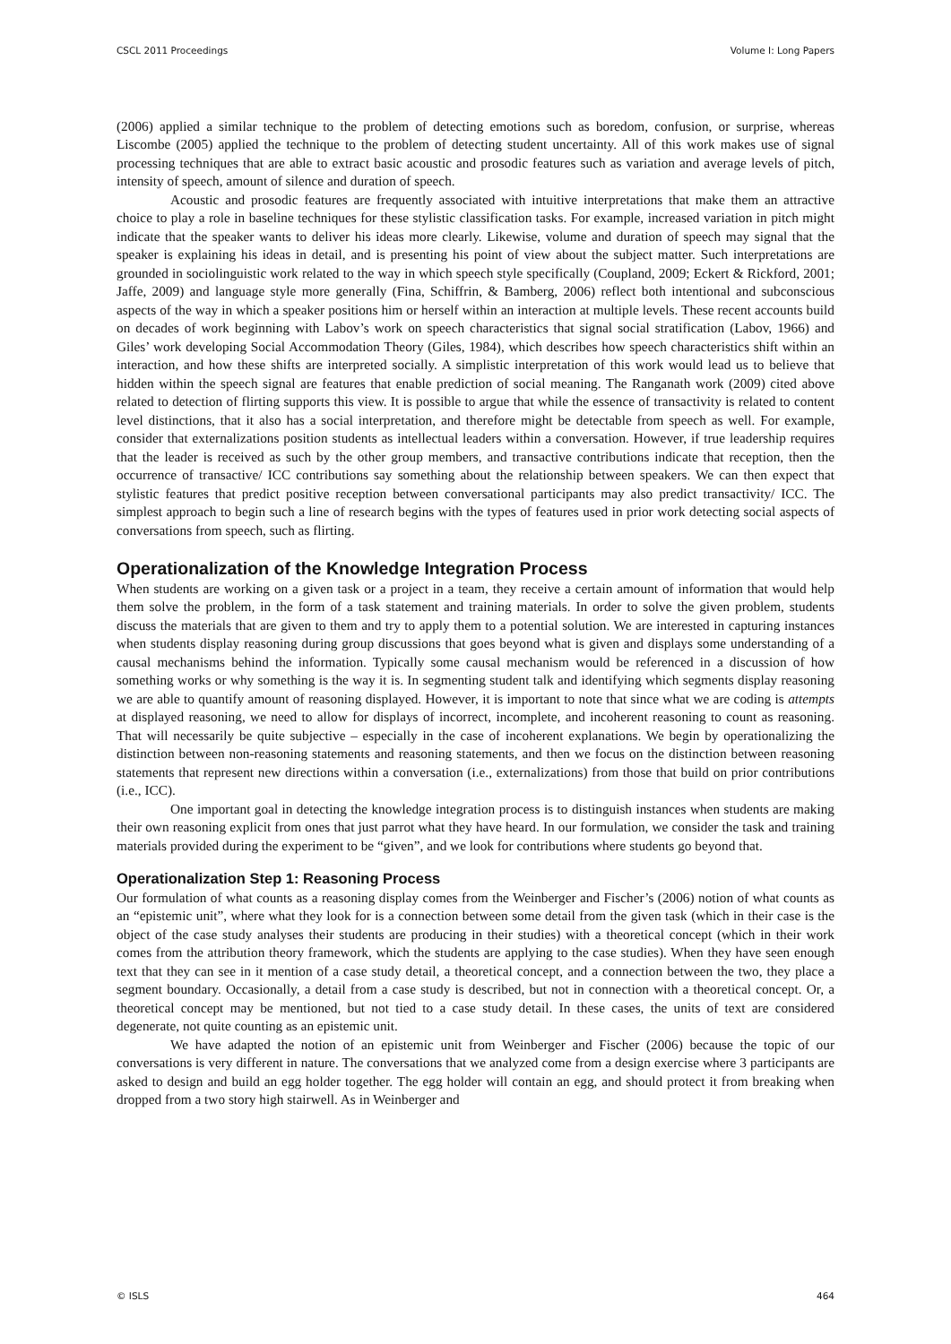CSCL 2011 Proceedings Volume I: Long Papers
(2006) applied a similar technique to the problem of detecting emotions such as boredom, confusion, or surprise, whereas Liscombe (2005) applied the technique to the problem of detecting student uncertainty. All of this work makes use of signal processing techniques that are able to extract basic acoustic and prosodic features such as variation and average levels of pitch, intensity of speech, amount of silence and duration of speech.
Acoustic and prosodic features are frequently associated with intuitive interpretations that make them an attractive choice to play a role in baseline techniques for these stylistic classification tasks. For example, increased variation in pitch might indicate that the speaker wants to deliver his ideas more clearly. Likewise, volume and duration of speech may signal that the speaker is explaining his ideas in detail, and is presenting his point of view about the subject matter. Such interpretations are grounded in sociolinguistic work related to the way in which speech style specifically (Coupland, 2009; Eckert & Rickford, 2001; Jaffe, 2009) and language style more generally (Fina, Schiffrin, & Bamberg, 2006) reflect both intentional and subconscious aspects of the way in which a speaker positions him or herself within an interaction at multiple levels. These recent accounts build on decades of work beginning with Labov’s work on speech characteristics that signal social stratification (Labov, 1966) and Giles’ work developing Social Accommodation Theory (Giles, 1984), which describes how speech characteristics shift within an interaction, and how these shifts are interpreted socially. A simplistic interpretation of this work would lead us to believe that hidden within the speech signal are features that enable prediction of social meaning. The Ranganath work (2009) cited above related to detection of flirting supports this view. It is possible to argue that while the essence of transactivity is related to content level distinctions, that it also has a social interpretation, and therefore might be detectable from speech as well. For example, consider that externalizations position students as intellectual leaders within a conversation. However, if true leadership requires that the leader is received as such by the other group members, and transactive contributions indicate that reception, then the occurrence of transactive/ ICC contributions say something about the relationship between speakers. We can then expect that stylistic features that predict positive reception between conversational participants may also predict transactivity/ ICC. The simplest approach to begin such a line of research begins with the types of features used in prior work detecting social aspects of conversations from speech, such as flirting.
Operationalization of the Knowledge Integration Process
When students are working on a given task or a project in a team, they receive a certain amount of information that would help them solve the problem, in the form of a task statement and training materials. In order to solve the given problem, students discuss the materials that are given to them and try to apply them to a potential solution. We are interested in capturing instances when students display reasoning during group discussions that goes beyond what is given and displays some understanding of a causal mechanisms behind the information. Typically some causal mechanism would be referenced in a discussion of how something works or why something is the way it is. In segmenting student talk and identifying which segments display reasoning we are able to quantify amount of reasoning displayed. However, it is important to note that since what we are coding is attempts at displayed reasoning, we need to allow for displays of incorrect, incomplete, and incoherent reasoning to count as reasoning. That will necessarily be quite subjective – especially in the case of incoherent explanations. We begin by operationalizing the distinction between non-reasoning statements and reasoning statements, and then we focus on the distinction between reasoning statements that represent new directions within a conversation (i.e., externalizations) from those that build on prior contributions (i.e., ICC).
One important goal in detecting the knowledge integration process is to distinguish instances when students are making their own reasoning explicit from ones that just parrot what they have heard. In our formulation, we consider the task and training materials provided during the experiment to be “given”, and we look for contributions where students go beyond that.
Operationalization Step 1: Reasoning Process
Our formulation of what counts as a reasoning display comes from the Weinberger and Fischer’s (2006) notion of what counts as an “epistemic unit”, where what they look for is a connection between some detail from the given task (which in their case is the object of the case study analyses their students are producing in their studies) with a theoretical concept (which in their work comes from the attribution theory framework, which the students are applying to the case studies). When they have seen enough text that they can see in it mention of a case study detail, a theoretical concept, and a connection between the two, they place a segment boundary. Occasionally, a detail from a case study is described, but not in connection with a theoretical concept. Or, a theoretical concept may be mentioned, but not tied to a case study detail. In these cases, the units of text are considered degenerate, not quite counting as an epistemic unit.
We have adapted the notion of an epistemic unit from Weinberger and Fischer (2006) because the topic of our conversations is very different in nature. The conversations that we analyzed come from a design exercise where 3 participants are asked to design and build an egg holder together. The egg holder will contain an egg, and should protect it from breaking when dropped from a two story high stairwell. As in Weinberger and
© ISLS 464